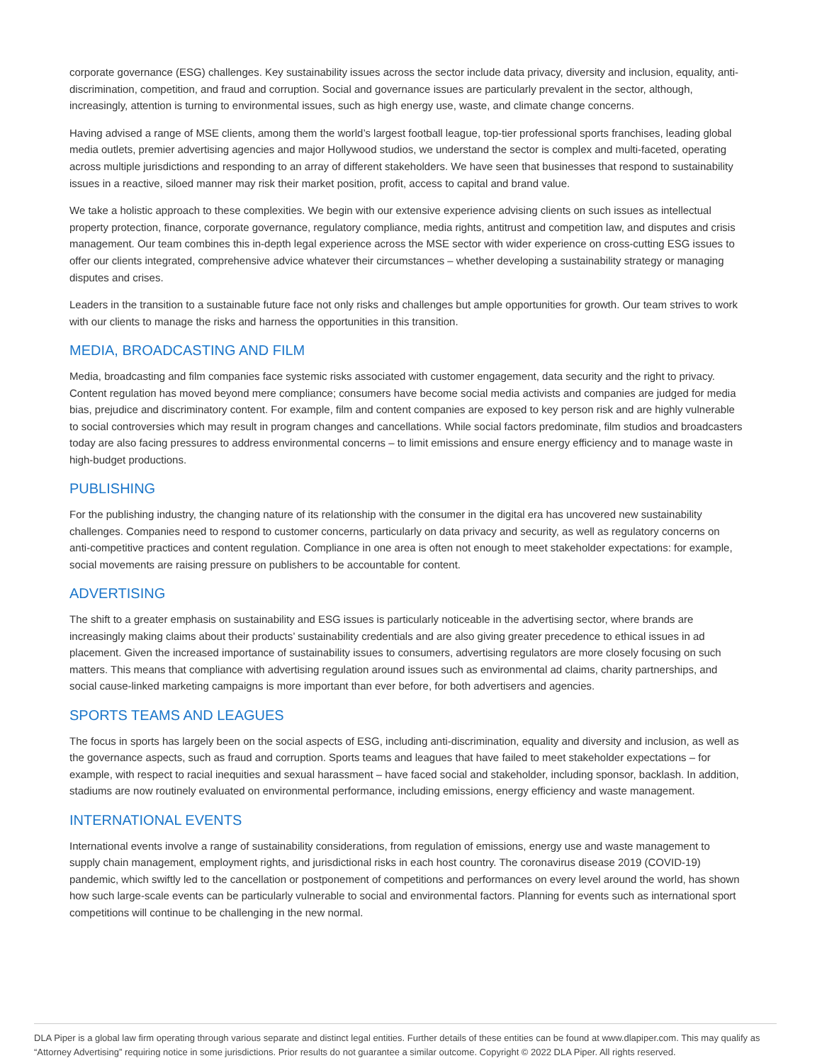corporate governance (ESG) challenges. Key sustainability issues across the sector include data privacy, diversity and inclusion, equality, anti-discrimination, competition, and fraud and corruption. Social and governance issues are particularly prevalent in the sector, although, increasingly, attention is turning to environmental issues, such as high energy use, waste, and climate change concerns.
Having advised a range of MSE clients, among them the world’s largest football league, top-tier professional sports franchises, leading global media outlets, premier advertising agencies and major Hollywood studios, we understand the sector is complex and multi-faceted, operating across multiple jurisdictions and responding to an array of different stakeholders. We have seen that businesses that respond to sustainability issues in a reactive, siloed manner may risk their market position, profit, access to capital and brand value.
We take a holistic approach to these complexities. We begin with our extensive experience advising clients on such issues as intellectual property protection, finance, corporate governance, regulatory compliance, media rights, antitrust and competition law, and disputes and crisis management. Our team combines this in-depth legal experience across the MSE sector with wider experience on cross-cutting ESG issues to offer our clients integrated, comprehensive advice whatever their circumstances – whether developing a sustainability strategy or managing disputes and crises.
Leaders in the transition to a sustainable future face not only risks and challenges but ample opportunities for growth. Our team strives to work with our clients to manage the risks and harness the opportunities in this transition.
MEDIA, BROADCASTING AND FILM
Media, broadcasting and film companies face systemic risks associated with customer engagement, data security and the right to privacy. Content regulation has moved beyond mere compliance; consumers have become social media activists and companies are judged for media bias, prejudice and discriminatory content. For example, film and content companies are exposed to key person risk and are highly vulnerable to social controversies which may result in program changes and cancellations. While social factors predominate, film studios and broadcasters today are also facing pressures to address environmental concerns – to limit emissions and ensure energy efficiency and to manage waste in high-budget productions.
PUBLISHING
For the publishing industry, the changing nature of its relationship with the consumer in the digital era has uncovered new sustainability challenges. Companies need to respond to customer concerns, particularly on data privacy and security, as well as regulatory concerns on anti-competitive practices and content regulation. Compliance in one area is often not enough to meet stakeholder expectations: for example, social movements are raising pressure on publishers to be accountable for content.
ADVERTISING
The shift to a greater emphasis on sustainability and ESG issues is particularly noticeable in the advertising sector, where brands are increasingly making claims about their products’ sustainability credentials and are also giving greater precedence to ethical issues in ad placement. Given the increased importance of sustainability issues to consumers, advertising regulators are more closely focusing on such matters. This means that compliance with advertising regulation around issues such as environmental ad claims, charity partnerships, and social cause-linked marketing campaigns is more important than ever before, for both advertisers and agencies.
SPORTS TEAMS AND LEAGUES
The focus in sports has largely been on the social aspects of ESG, including anti-discrimination, equality and diversity and inclusion, as well as the governance aspects, such as fraud and corruption. Sports teams and leagues that have failed to meet stakeholder expectations – for example, with respect to racial inequities and sexual harassment – have faced social and stakeholder, including sponsor, backlash. In addition, stadiums are now routinely evaluated on environmental performance, including emissions, energy efficiency and waste management.
INTERNATIONAL EVENTS
International events involve a range of sustainability considerations, from regulation of emissions, energy use and waste management to supply chain management, employment rights, and jurisdictional risks in each host country. The coronavirus disease 2019 (COVID-19) pandemic, which swiftly led to the cancellation or postponement of competitions and performances on every level around the world, has shown how such large-scale events can be particularly vulnerable to social and environmental factors. Planning for events such as international sport competitions will continue to be challenging in the new normal.
DLA Piper is a global law firm operating through various separate and distinct legal entities. Further details of these entities can be found at www.dlapiper.com. This may qualify as “Attorney Advertising” requiring notice in some jurisdictions. Prior results do not guarantee a similar outcome. Copyright © 2022 DLA Piper. All rights reserved.